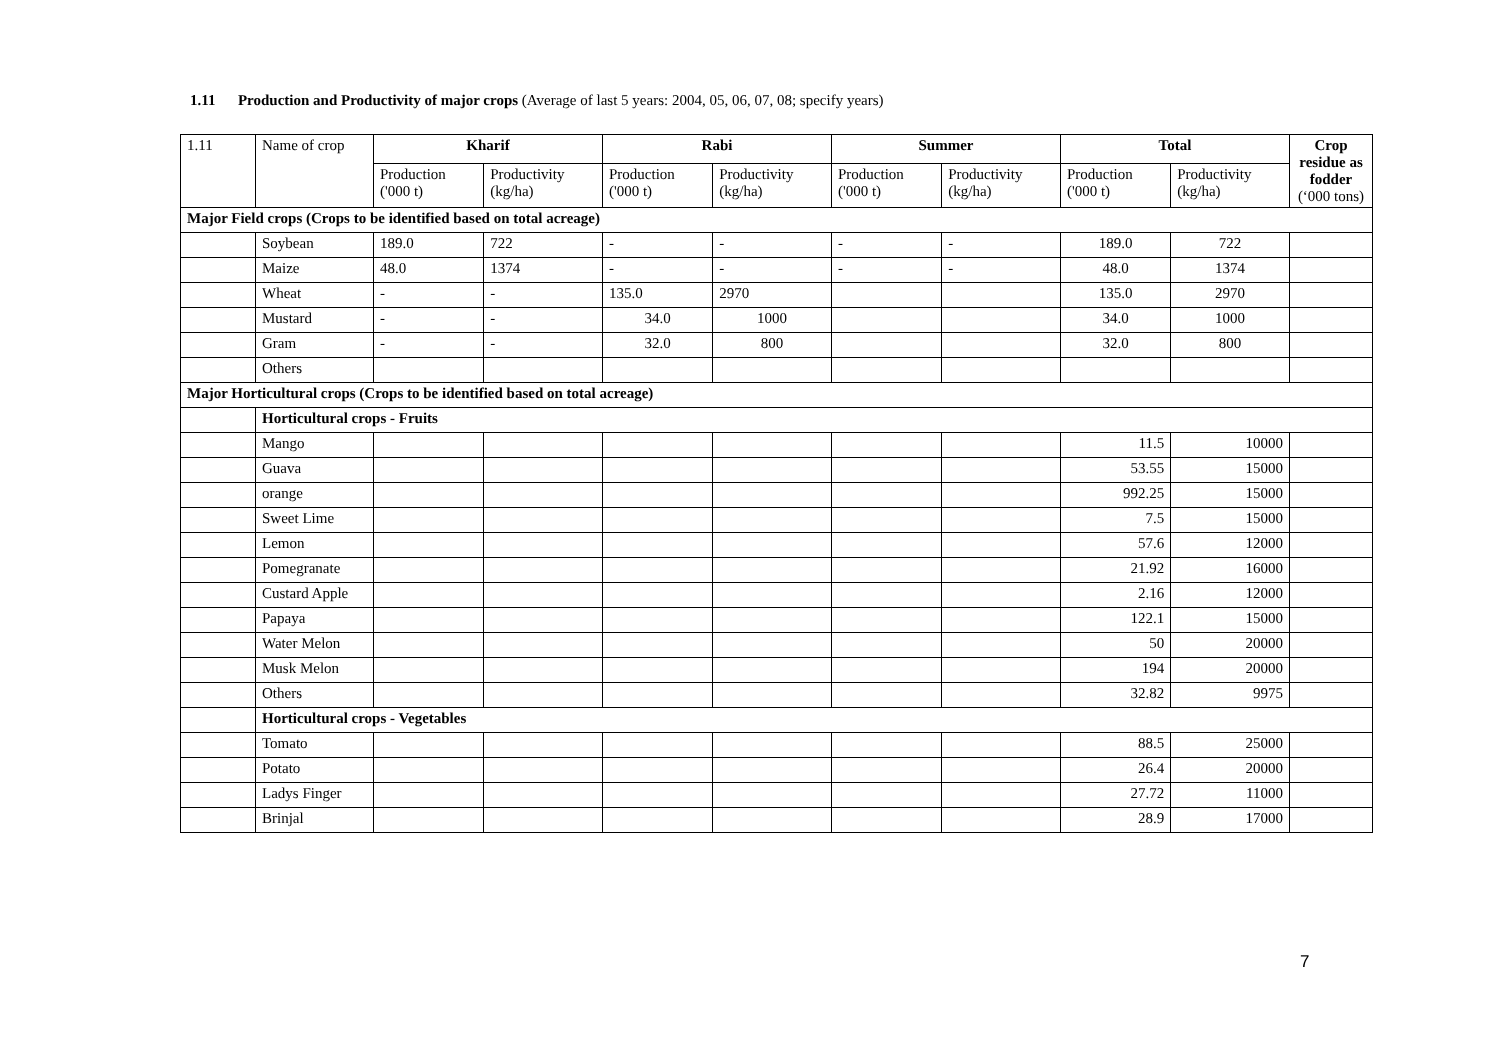1.11 Production and Productivity of major crops (Average of last 5 years: 2004, 05, 06, 07, 08; specify years)
| 1.11 | Name of crop | Kharif | | Rabi | | Summer | | Total | | Crop residue as fodder (‘000 tons) |
| | | Production ('000 t) | Productivity (kg/ha) | Production ('000 t) | Productivity (kg/ha) | Production ('000 t) | Productivity (kg/ha) | Production ('000 t) | Productivity (kg/ha) | |
| Major Field crops (Crops to be identified based on total acreage) | | | | | | | | | | |
| | Soybean | 189.0 | 722 | - | - | - | - | 189.0 | 722 | |
| | Maize | 48.0 | 1374 | - | - | - | - | 48.0 | 1374 | |
| | Wheat | - | - | 135.0 | 2970 | | | 135.0 | 2970 | |
| | Mustard | - | - | 34.0 | 1000 | | | 34.0 | 1000 | |
| | Gram | - | - | 32.0 | 800 | | | 32.0 | 800 | |
| | Others | | | | | | | | | |
| Major Horticultural crops (Crops to be identified based on total acreage) | | | | | | | | | | |
| | Horticultural crops - Fruits | | | | | | | | | |
| | Mango | | | | | | | 11.5 | 10000 | |
| | Guava | | | | | | | 53.55 | 15000 | |
| | orange | | | | | | | 992.25 | 15000 | |
| | Sweet Lime | | | | | | | 7.5 | 15000 | |
| | Lemon | | | | | | | 57.6 | 12000 | |
| | Pomegranate | | | | | | | 21.92 | 16000 | |
| | Custard Apple | | | | | | | 2.16 | 12000 | |
| | Papaya | | | | | | | 122.1 | 15000 | |
| | Water Melon | | | | | | | 50 | 20000 | |
| | Musk Melon | | | | | | | 194 | 20000 | |
| | Others | | | | | | | 32.82 | 9975 | |
| | Horticultural crops - Vegetables | | | | | | | | | |
| | Tomato | | | | | | | 88.5 | 25000 | |
| | Potato | | | | | | | 26.4 | 20000 | |
| | Ladys Finger | | | | | | | 27.72 | 11000 | |
| | Brinjal | | | | | | | 28.9 | 17000 | |
7